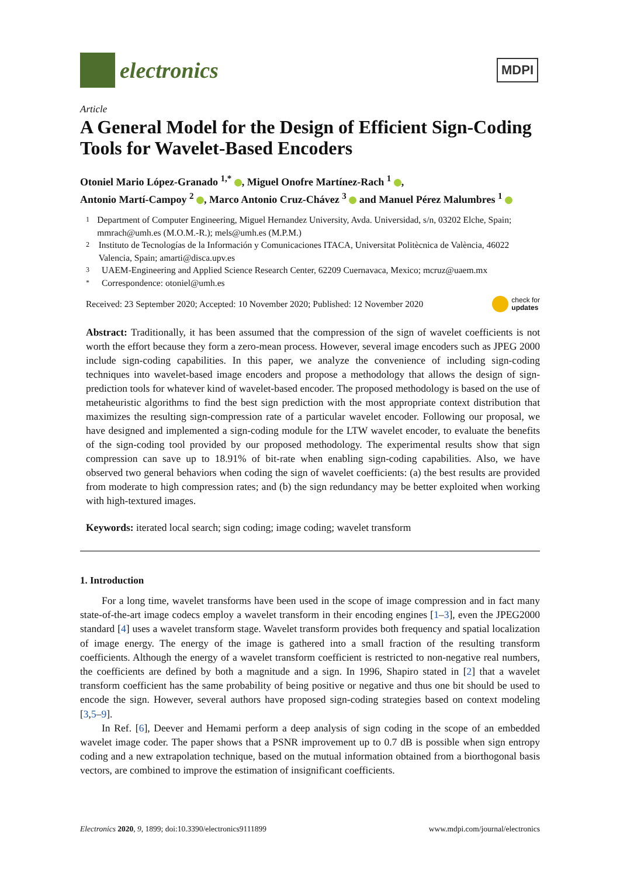electronics
MDPI
Article
A General Model for the Design of Efficient Sign-Coding Tools for Wavelet-Based Encoders
Otoniel Mario López-Granado <sup>1,*</sup> , Miguel Onofre Martínez-Rach <sup>1</sup> ,
Antonio Martí-Campoy <sup>2</sup> , Marco Antonio Cruz-Chávez <sup>3</sup> and Manuel Pérez Malumbres <sup>1</sup>
1 Department of Computer Engineering, Miguel Hernandez University, Avda. Universidad, s/n, 03202 Elche, Spain; mmrach@umh.es (M.O.M.-R.); mels@umh.es (M.P.M.)
2 Instituto de Tecnologías de la Información y Comunicaciones ITACA, Universitat Politècnica de València, 46022 Valencia, Spain; amarti@disca.upv.es
3 UAEM-Engineering and Applied Science Research Center, 62209 Cuernavaca, Mexico; mcruz@uaem.mx
* Correspondence: otoniel@umh.es
Received: 23 September 2020; Accepted: 10 November 2020; Published: 12 November 2020 check for
updates
Abstract: Traditionally, it has been assumed that the compression of the sign of wavelet coefficients is not worth the effort because they form a zero-mean process. However, several image encoders such as JPEG 2000 include sign-coding capabilities. In this paper, we analyze the convenience of including sign-coding techniques into wavelet-based image encoders and propose a methodology that allows the design of sign-prediction tools for whatever kind of wavelet-based encoder. The proposed methodology is based on the use of metaheuristic algorithms to find the best sign prediction with the most appropriate context distribution that maximizes the resulting sign-compression rate of a particular wavelet encoder. Following our proposal, we have designed and implemented a sign-coding module for the LTW wavelet encoder, to evaluate the benefits of the sign-coding tool provided by our proposed methodology. The experimental results show that sign compression can save up to 18.91% of bit-rate when enabling sign-coding capabilities. Also, we have observed two general behaviors when coding the sign of wavelet coefficients: (a) the best results are provided from moderate to high compression rates; and (b) the sign redundancy may be better exploited when working with high-textured images.
Keywords: iterated local search; sign coding; image coding; wavelet transform
1. Introduction
For a long time, wavelet transforms have been used in the scope of image compression and in fact many state-of-the-art image codecs employ a wavelet transform in their encoding engines [1–3], even the JPEG2000 standard [4] uses a wavelet transform stage. Wavelet transform provides both frequency and spatial localization of image energy. The energy of the image is gathered into a small fraction of the resulting transform coefficients. Although the energy of a wavelet transform coefficient is restricted to non-negative real numbers, the coefficients are defined by both a magnitude and a sign. In 1996, Shapiro stated in [2] that a wavelet transform coefficient has the same probability of being positive or negative and thus one bit should be used to encode the sign. However, several authors have proposed sign-coding strategies based on context modeling [3,5–9].
In Ref. [6], Deever and Hemami perform a deep analysis of sign coding in the scope of an embedded wavelet image coder. The paper shows that a PSNR improvement up to 0.7 dB is possible when sign entropy coding and a new extrapolation technique, based on the mutual information obtained from a biorthogonal basis vectors, are combined to improve the estimation of insignificant coefficients.
Electronics 2020, 9, 1899; doi:10.3390/electronics9111899 www.mdpi.com/journal/electronics